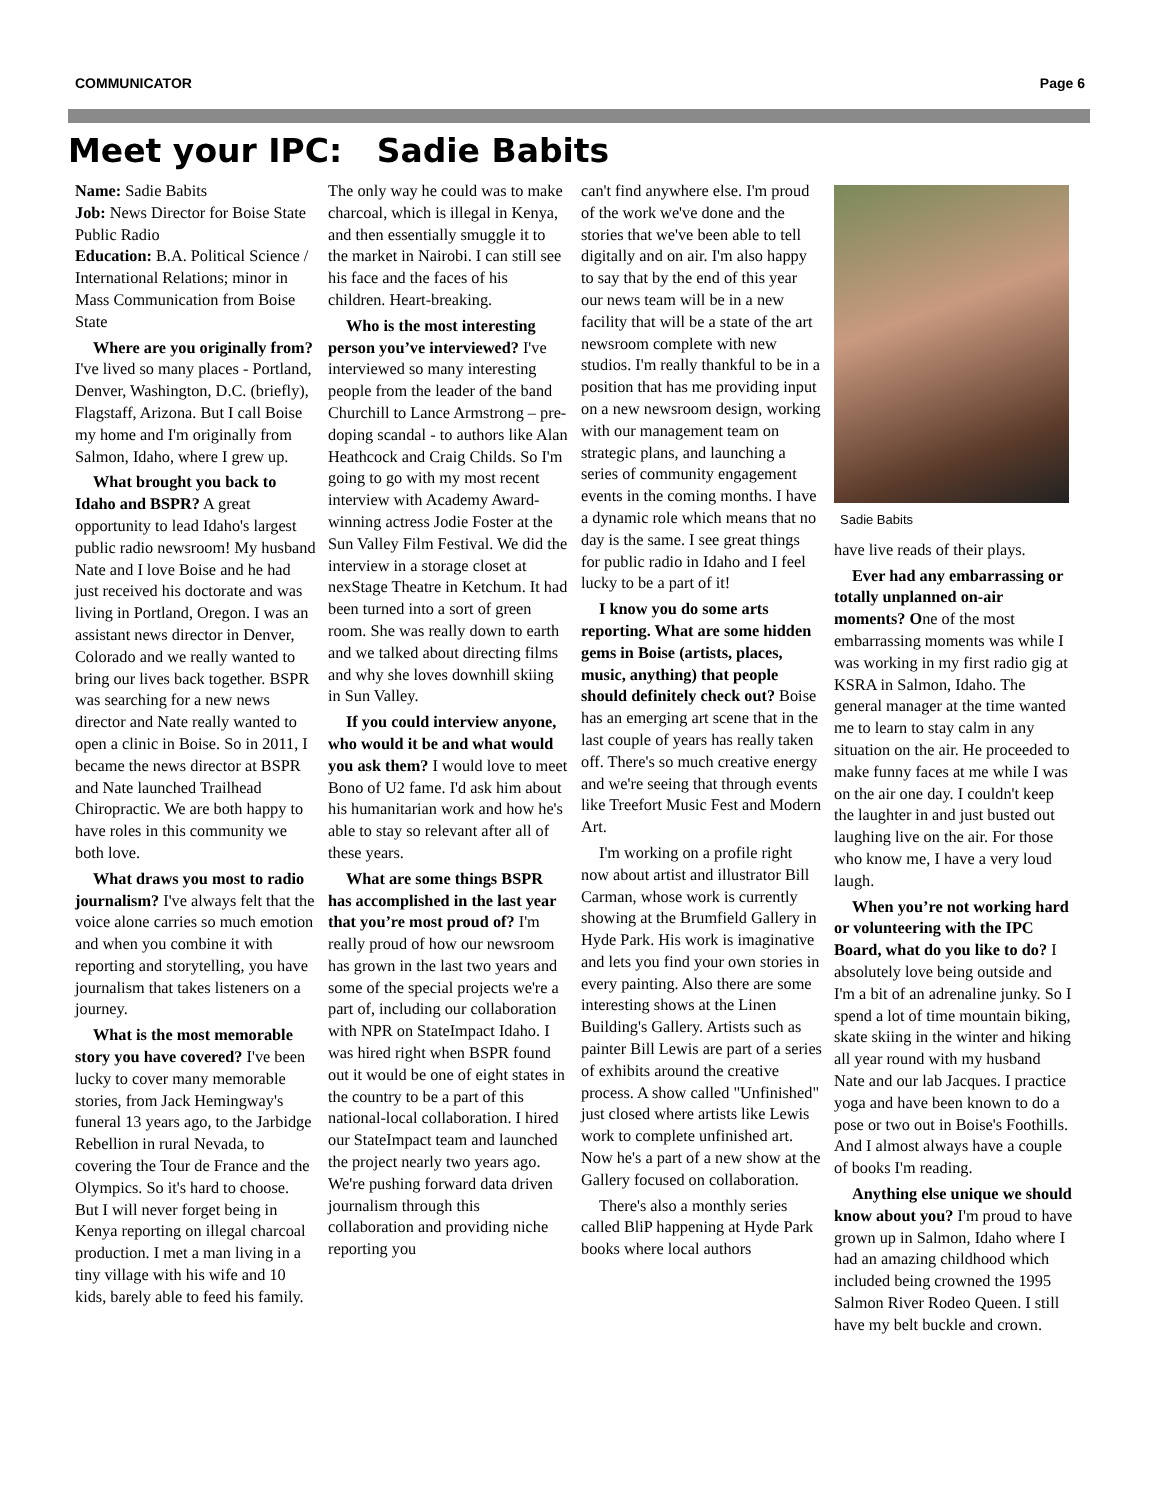COMMUNICATOR Page 6
Meet your IPC: Sadie Babits
Name: Sadie Babits
Job: News Director for Boise State Public Radio
Education: B.A. Political Science / International Relations; minor in Mass Communication from Boise State
Where are you originally from? I've lived so many places - Portland, Denver, Washington, D.C. (briefly), Flagstaff, Arizona. But I call Boise my home and I'm originally from Salmon, Idaho, where I grew up.
What brought you back to Idaho and BSPR? A great opportunity to lead Idaho's largest public radio newsroom! My husband Nate and I love Boise and he had just received his doctorate and was living in Portland, Oregon. I was an assistant news director in Denver, Colorado and we really wanted to bring our lives back together. BSPR was searching for a new news director and Nate really wanted to open a clinic in Boise. So in 2011, I became the news director at BSPR and Nate launched Trailhead Chiropractic. We are both happy to have roles in this community we both love.
What draws you most to radio journalism? I've always felt that the voice alone carries so much emotion and when you combine it with reporting and storytelling, you have journalism that takes listeners on a journey.
What is the most memorable story you have covered? I've been lucky to cover many memorable stories, from Jack Hemingway's funeral 13 years ago, to the Jarbidge Rebellion in rural Nevada, to covering the Tour de France and the Olympics. So it's hard to choose. But I will never forget being in Kenya reporting on illegal charcoal production. I met a man living in a tiny village with his wife and 10 kids, barely able to feed his family.
The only way he could was to make charcoal, which is illegal in Kenya, and then essentially smuggle it to the market in Nairobi. I can still see his face and the faces of his children. Heart-breaking.
Who is the most interesting person you’ve interviewed? I've interviewed so many interesting people from the leader of the band Churchill to Lance Armstrong – pre-doping scandal - to authors like Alan Heathcock and Craig Childs. So I'm going to go with my most recent interview with Academy Award-winning actress Jodie Foster at the Sun Valley Film Festival. We did the interview in a storage closet at nexStage Theatre in Ketchum. It had been turned into a sort of green room. She was really down to earth and we talked about directing films and why she loves downhill skiing in Sun Valley.
If you could interview anyone, who would it be and what would you ask them? I would love to meet Bono of U2 fame. I'd ask him about his humanitarian work and how he's able to stay so relevant after all of these years.
What are some things BSPR has accomplished in the last year that you’re most proud of? I'm really proud of how our newsroom has grown in the last two years and some of the special projects we're a part of, including our collaboration with NPR on StateImpact Idaho. I was hired right when BSPR found out it would be one of eight states in the country to be a part of this national-local collaboration. I hired our StateImpact team and launched the project nearly two years ago. We're pushing forward data driven journalism through this collaboration and providing niche reporting you
can't find anywhere else. I'm proud of the work we've done and the stories that we've been able to tell digitally and on air. I'm also happy to say that by the end of this year our news team will be in a new facility that will be a state of the art newsroom complete with new studios. I'm really thankful to be in a position that has me providing input on a new newsroom design, working with our management team on strategic plans, and launching a series of community engagement events in the coming months. I have a dynamic role which means that no day is the same. I see great things for public radio in Idaho and I feel lucky to be a part of it!
I know you do some arts reporting. What are some hidden gems in Boise (artists, places, music, anything) that people should definitely check out? Boise has an emerging art scene that in the last couple of years has really taken off. There's so much creative energy and we're seeing that through events like Treefort Music Fest and Modern Art.
I'm working on a profile right now about artist and illustrator Bill Carman, whose work is currently showing at the Brumfield Gallery in Hyde Park. His work is imaginative and lets you find your own stories in every painting. Also there are some interesting shows at the Linen Building's Gallery. Artists such as painter Bill Lewis are part of a series of exhibits around the creative process. A show called "Unfinished" just closed where artists like Lewis work to complete unfinished art. Now he's a part of a new show at the Gallery focused on collaboration.
There's also a monthly series called BliP happening at Hyde Park books where local authors
Sadie Babits
have live reads of their plays.
Ever had any embarrassing or totally unplanned on-air moments? One of the most embarrassing moments was while I was working in my first radio gig at KSRA in Salmon, Idaho. The general manager at the time wanted me to learn to stay calm in any situation on the air. He proceeded to make funny faces at me while I was on the air one day. I couldn't keep the laughter in and just busted out laughing live on the air. For those who know me, I have a very loud laugh.
When you’re not working hard or volunteering with the IPC Board, what do you like to do? I absolutely love being outside and I'm a bit of an adrenaline junky. So I spend a lot of time mountain biking, skate skiing in the winter and hiking all year round with my husband Nate and our lab Jacques. I practice yoga and have been known to do a pose or two out in Boise's Foothills. And I almost always have a couple of books I'm reading.
Anything else unique we should know about you? I'm proud to have grown up in Salmon, Idaho where I had an amazing childhood which included being crowned the 1995 Salmon River Rodeo Queen. I still have my belt buckle and crown.